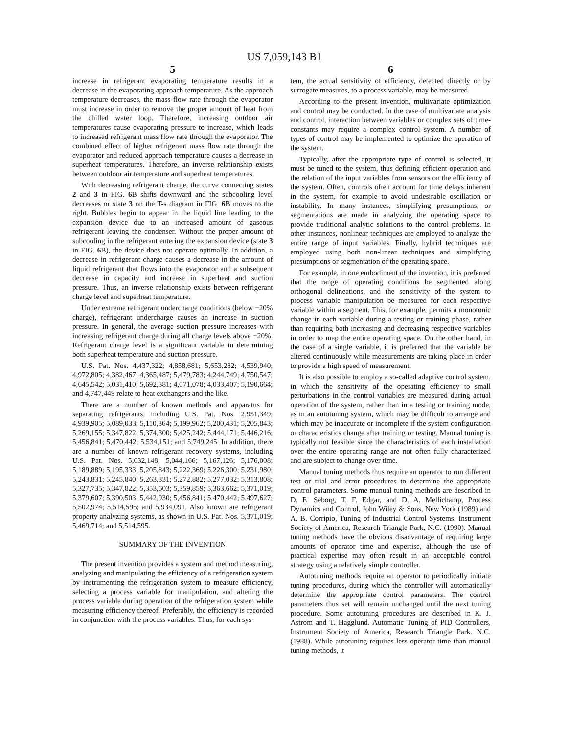US 7,059,143 B1
5
increase in refrigerant evaporating temperature results in a decrease in the evaporating approach temperature. As the approach temperature decreases, the mass flow rate through the evaporator must increase in order to remove the proper amount of heat from the chilled water loop. Therefore, increasing outdoor air temperatures cause evaporating pressure to increase, which leads to increased refrigerant mass flow rate through the evaporator. The combined effect of higher refrigerant mass flow rate through the evaporator and reduced approach temperature causes a decrease in superheat temperatures. Therefore, an inverse relationship exists between outdoor air temperature and superheat temperatures.
With decreasing refrigerant charge, the curve connecting states 2 and 3 in FIG. 6 B shifts downward and the subcooling level decreases or state 3 on the T-s diagram in FIG. 6 B moves to the right. Bubbles begin to appear in the liquid line leading to the expansion device due to an increased amount of gaseous refrigerant leaving the condenser. Without the proper amount of subcooling in the refrigerant entering the expansion device (state 3 in FIG. 6 B), the device does not operate optimally. In addition, a decrease in refrigerant charge causes a decrease in the amount of liquid refrigerant that flows into the evaporator and a subsequent decrease in capacity and increase in superheat and suction pressure. Thus, an inverse relationship exists between refrigerant charge level and superheat temperature.
Under extreme refrigerant undercharge conditions (below −20% charge), refrigerant undercharge causes an increase in suction pressure. In general, the average suction pressure increases with increasing refrigerant charge during all charge levels above −20%. Refrigerant charge level is a significant variable in determining both superheat temperature and suction pressure.
U.S. Pat. Nos. 4,437,322; 4,858,681; 5,653,282; 4,539,940; 4,972,805; 4,382,467; 4,365,487; 5,479,783; 4,244,749; 4,750,547; 4,645,542; 5,031,410; 5,692,381; 4,071,078; 4,033,407; 5,190,664; and 4,747,449 relate to heat exchangers and the like.
There are a number of known methods and apparatus for separating refrigerants, including U.S. Pat. Nos. 2,951,349; 4,939,905; 5,089,033; 5,110,364; 5,199,962; 5,200,431; 5,205,843; 5,269,155; 5,347,822; 5,374,300; 5,425,242; 5,444,171; 5,446,216; 5,456,841; 5,470,442; 5,534,151; and 5,749,245. In addition, there are a number of known refrigerant recovery systems, including U.S. Pat. Nos. 5,032,148; 5,044,166; 5,167,126; 5,176,008; 5,189,889; 5,195,333; 5,205,843; 5,222,369; 5,226,300; 5,231,980; 5,243,831; 5,245,840; 5,263,331; 5,272,882; 5,277,032; 5,313,808; 5,327,735; 5,347,822; 5,353,603; 5,359,859; 5,363,662; 5,371,019; 5,379,607; 5,390,503; 5,442,930; 5,456,841; 5,470,442; 5,497,627; 5,502,974; 5,514,595; and 5,934,091. Also known are refrigerant property analyzing systems, as shown in U.S. Pat. Nos. 5,371,019; 5,469,714; and 5,514,595.
SUMMARY OF THE INVENTION
The present invention provides a system and method measuring, analyzing and manipulating the efficiency of a refrigeration system by instrumenting the refrigeration system to measure efficiency, selecting a process variable for manipulation, and altering the process variable during operation of the refrigeration system while measuring efficiency thereof. Preferably, the efficiency is recorded in conjunction with the process variables. Thus, for each sys-
6
tem, the actual sensitivity of efficiency, detected directly or by surrogate measures, to a process variable, may be measured.
According to the present invention, multivariate optimization and control may be conducted. In the case of multivariate analysis and control, interaction between variables or complex sets of time-constants may require a complex control system. A number of types of control may be implemented to optimize the operation of the system.
Typically, after the appropriate type of control is selected, it must be tuned to the system, thus defining efficient operation and the relation of the input variables from sensors on the efficiency of the system. Often, controls often account for time delays inherent in the system, for example to avoid undesirable oscillation or instability. In many instances, simplifying presumptions, or segmentations are made in analyzing the operating space to provide traditional analytic solutions to the control problems. In other instances, nonlinear techniques are employed to analyze the entire range of input variables. Finally, hybrid techniques are employed using both non-linear techniques and simplifying presumptions or segmentation of the operating space.
For example, in one embodiment of the invention, it is preferred that the range of operating conditions be segmented along orthogonal delineations, and the sensitivity of the system to process variable manipulation be measured for each respective variable within a segment. This, for example, permits a monotonic change in each variable during a testing or training phase, rather than requiring both increasing and decreasing respective variables in order to map the entire operating space. On the other hand, in the case of a single variable, it is preferred that the variable be altered continuously while measurements are taking place in order to provide a high speed of measurement.
It is also possible to employ a so-called adaptive control system, in which the sensitivity of the operating efficiency to small perturbations in the control variables are measured during actual operation of the system, rather than in a testing or training mode, as in an autotuning system, which may be difficult to arrange and which may be inaccurate or incomplete if the system configuration or characteristics change after training or testing. Manual tuning is typically not feasible since the characteristics of each installation over the entire operating range are not often fully characterized and are subject to change over time.
Manual tuning methods thus require an operator to run different test or trial and error procedures to determine the appropriate control parameters. Some manual tuning methods are described in D. E. Seborg, T. F. Edgar, and D. A. Mellichamp, Process Dynamics and Control, John Wiley & Sons, New York (1989) and A. B. Corripio, Tuning of Industrial Control Systems. Instrument Society of America, Research Triangle Park, N.C. (1990). Manual tuning methods have the obvious disadvantage of requiring large amounts of operator time and expertise, although the use of practical expertise may often result in an acceptable control strategy using a relatively simple controller.
Autotuning methods require an operator to periodically initiate tuning procedures, during which the controller will automatically determine the appropriate control parameters. The control parameters thus set will remain unchanged until the next tuning procedure. Some autotuning procedures are described in K. J. Astrom and T. Hagglund. Automatic Tuning of PID Controllers, Instrument Society of America, Research Triangle Park. N.C. (1988). While autotuning requires less operator time than manual tuning methods, it